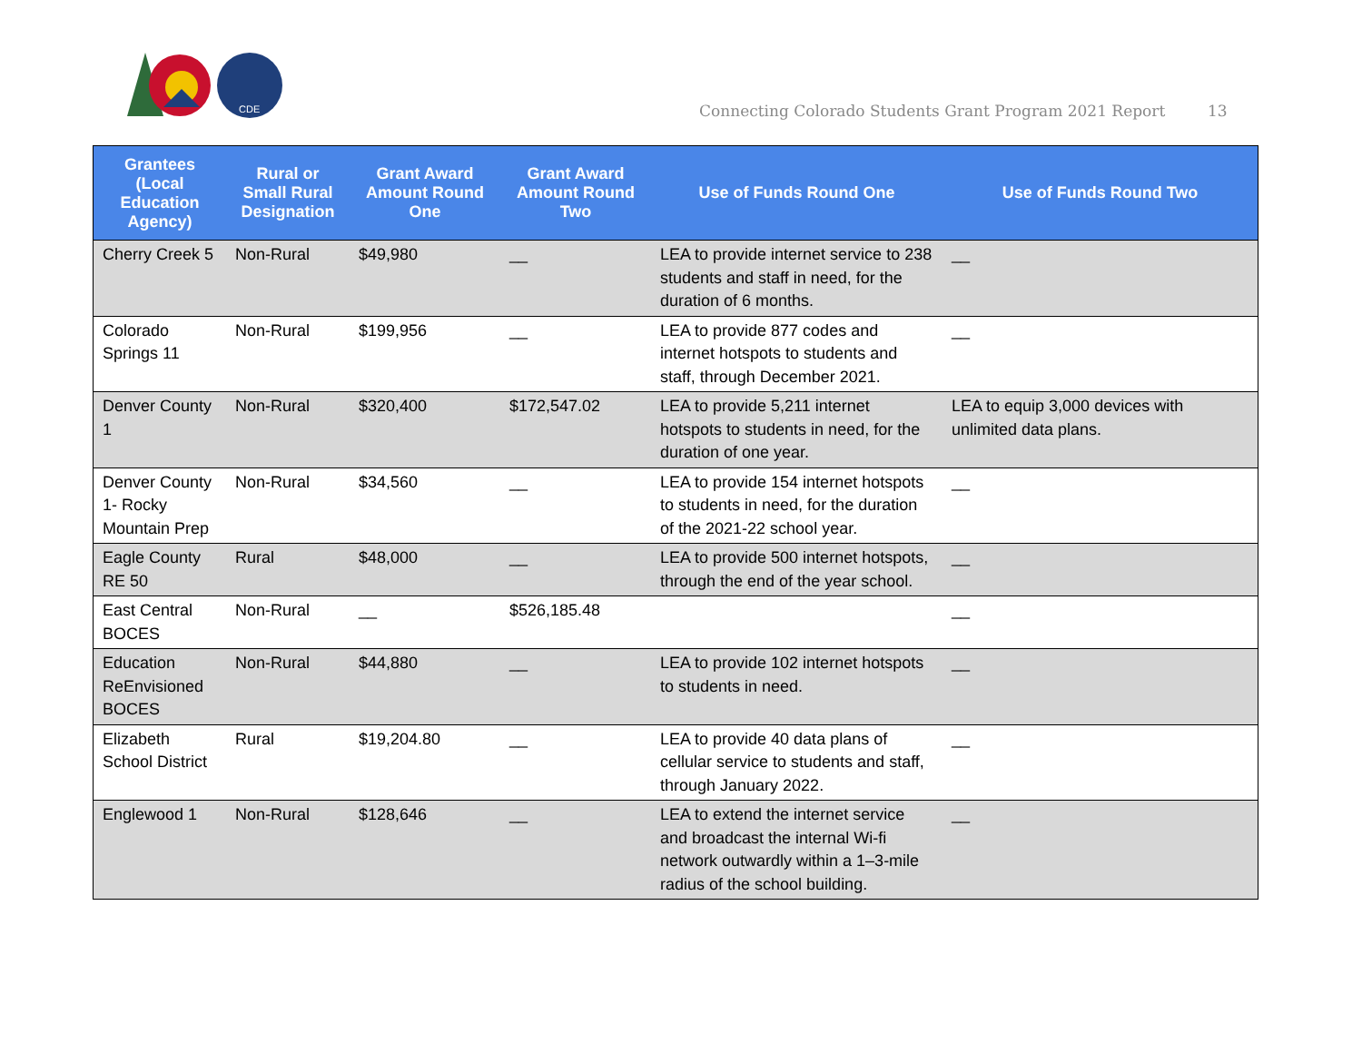CDE
Connecting Colorado Students Grant Program 2021 Report
13
| Grantees (Local Education Agency) | Rural or Small Rural Designation | Grant Award Amount Round One | Grant Award Amount Round Two | Use of Funds Round One | Use of Funds Round Two |
| --- | --- | --- | --- | --- | --- |
| Cherry Creek 5 | Non-Rural | $49,980 | __ | LEA to provide internet service to 238 students and staff in need, for the duration of 6 months. | __ |
| Colorado Springs 11 | Non-Rural | $199,956 | __ | LEA to provide 877 codes and internet hotspots to students and staff, through December 2021. | __ |
| Denver County 1 | Non-Rural | $320,400 | $172,547.02 | LEA to provide 5,211 internet hotspots to students in need, for the duration of one year. | LEA to equip 3,000 devices with unlimited data plans. |
| Denver County 1- Rocky Mountain Prep | Non-Rural | $34,560 | __ | LEA to provide 154 internet hotspots to students in need, for the duration of the 2021-22 school year. | __ |
| Eagle County RE 50 | Rural | $48,000 | __ | LEA to provide 500 internet hotspots, through the end of the year school. | __ |
| East Central BOCES | Non-Rural | __ | $526,185.48 | | __ |
| Education ReEnvisioned BOCES | Non-Rural | $44,880 | __ | LEA to provide 102 internet hotspots to students in need. | __ |
| Elizabeth School District | Rural | $19,204.80 | __ | LEA to provide 40 data plans of cellular service to students and staff, through January 2022. | __ |
| Englewood 1 | Non-Rural | $128,646 | __ | LEA to extend the internet service and broadcast the internal Wi-fi network outwardly within a 1–3-mile radius of the school building. | __ |